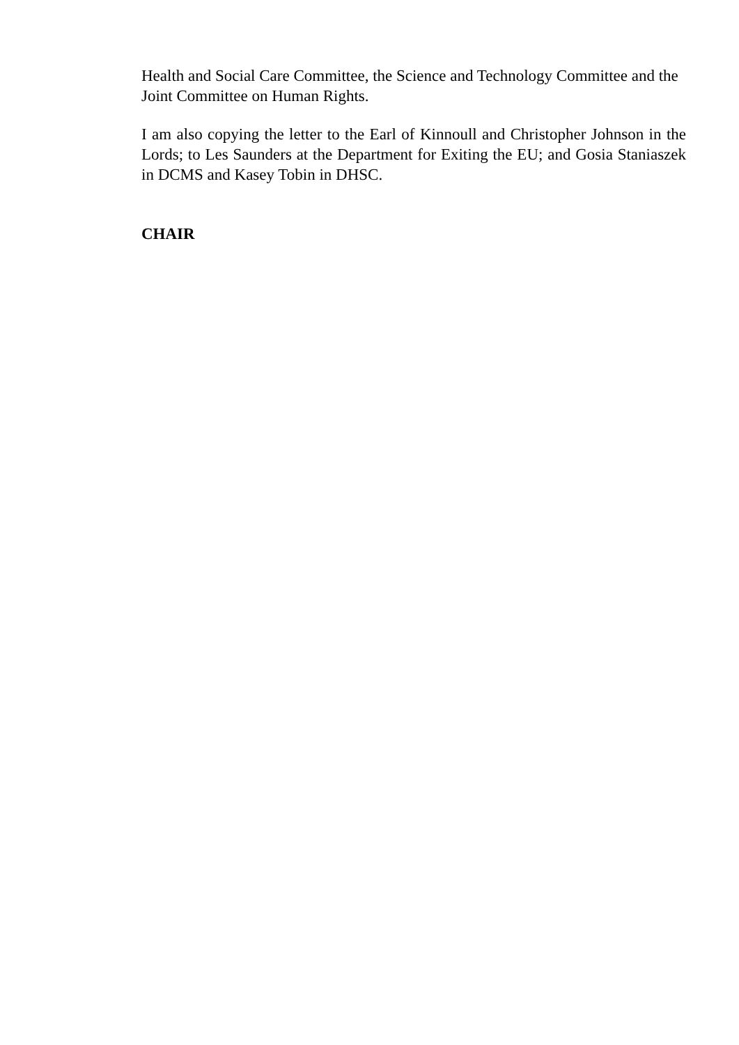Health and Social Care Committee, the Science and Technology Committee and the Joint Committee on Human Rights.
I am also copying the letter to the Earl of Kinnoull and Christopher Johnson in the Lords; to Les Saunders at the Department for Exiting the EU; and Gosia Staniaszek in DCMS and Kasey Tobin in DHSC.
CHAIR